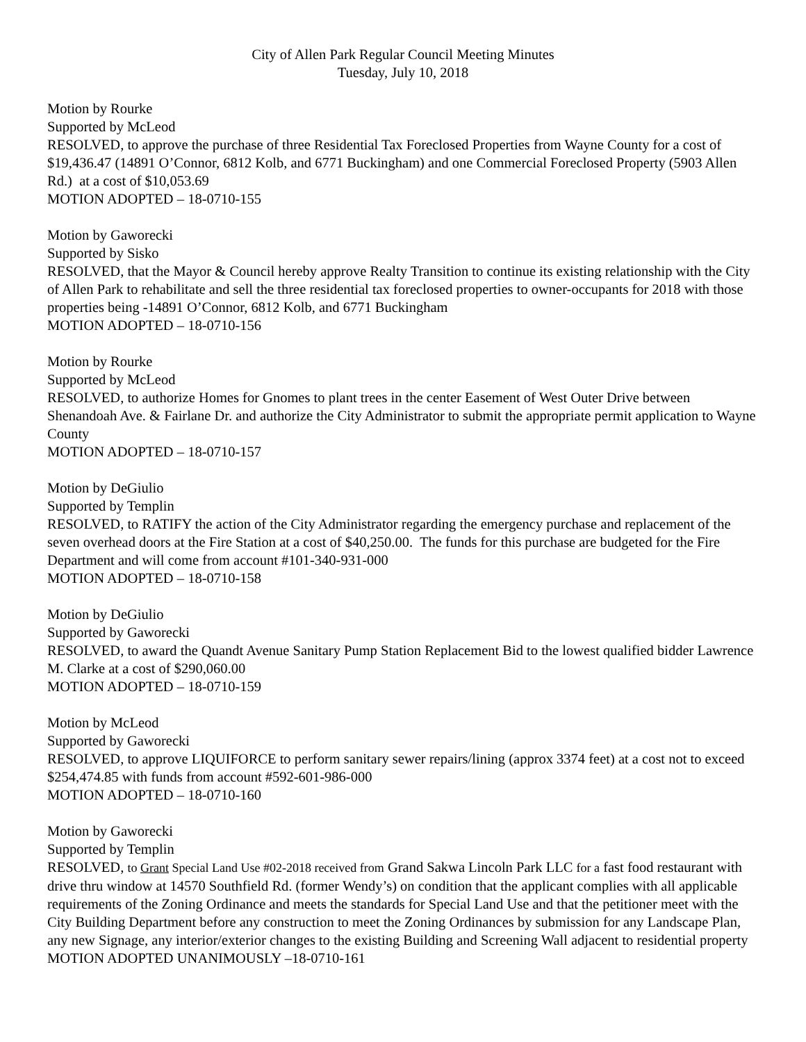City of Allen Park Regular Council Meeting Minutes
Tuesday, July 10, 2018
Motion by Rourke
Supported by McLeod
RESOLVED, to approve the purchase of three Residential Tax Foreclosed Properties from Wayne County for a cost of $19,436.47 (14891 O’Connor, 6812 Kolb, and 6771 Buckingham) and one Commercial Foreclosed Property (5903 Allen Rd.) at a cost of $10,053.69
MOTION ADOPTED – 18-0710-155
Motion by Gaworecki
Supported by Sisko
RESOLVED, that the Mayor & Council hereby approve Realty Transition to continue its existing relationship with the City of Allen Park to rehabilitate and sell the three residential tax foreclosed properties to owner-occupants for 2018 with those properties being -14891 O’Connor, 6812 Kolb, and 6771 Buckingham
MOTION ADOPTED – 18-0710-156
Motion by Rourke
Supported by McLeod
RESOLVED, to authorize Homes for Gnomes to plant trees in the center Easement of West Outer Drive between Shenandoah Ave. & Fairlane Dr. and authorize the City Administrator to submit the appropriate permit application to Wayne County
MOTION ADOPTED – 18-0710-157
Motion by DeGiulio
Supported by Templin
RESOLVED, to RATIFY the action of the City Administrator regarding the emergency purchase and replacement of the seven overhead doors at the Fire Station at a cost of $40,250.00. The funds for this purchase are budgeted for the Fire Department and will come from account #101-340-931-000
MOTION ADOPTED – 18-0710-158
Motion by DeGiulio
Supported by Gaworecki
RESOLVED, to award the Quandt Avenue Sanitary Pump Station Replacement Bid to the lowest qualified bidder Lawrence M. Clarke at a cost of $290,060.00
MOTION ADOPTED – 18-0710-159
Motion by McLeod
Supported by Gaworecki
RESOLVED, to approve LIQUIFORCE to perform sanitary sewer repairs/lining (approx 3374 feet) at a cost not to exceed $254,474.85 with funds from account #592-601-986-000
MOTION ADOPTED – 18-0710-160
Motion by Gaworecki
Supported by Templin
RESOLVED, to Grant Special Land Use #02-2018 received from Grand Sakwa Lincoln Park LLC for a fast food restaurant with drive thru window at 14570 Southfield Rd. (former Wendy’s) on condition that the applicant complies with all applicable requirements of the Zoning Ordinance and meets the standards for Special Land Use and that the petitioner meet with the City Building Department before any construction to meet the Zoning Ordinances by submission for any Landscape Plan, any new Signage, any interior/exterior changes to the existing Building and Screening Wall adjacent to residential property
MOTION ADOPTED UNANIMOUSLY –18-0710-161